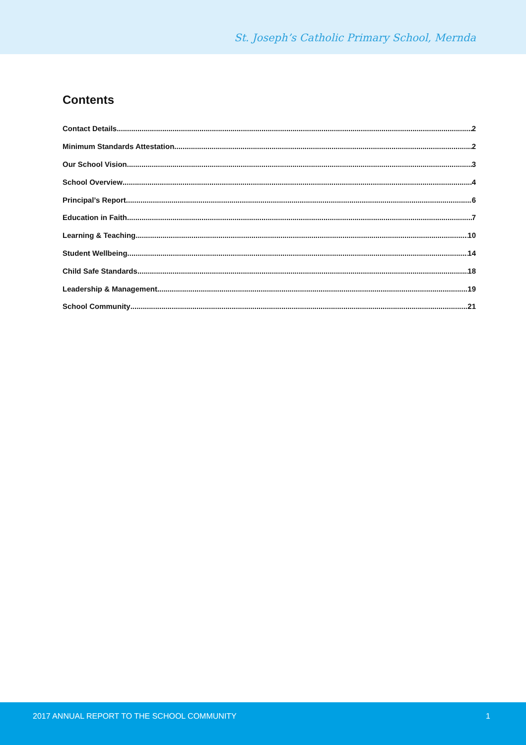St. Joseph’s Catholic Primary School, Mernda
Contents
Contact Details 2
Minimum Standards Attestation 2
Our School Vision 3
School Overview 4
Principal’s Report 6
Education in Faith 7
Learning & Teaching 10
Student Wellbeing 14
Child Safe Standards 18
Leadership & Management 19
School Community 21
2017 ANNUAL REPORT TO THE SCHOOL COMMUNITY 1